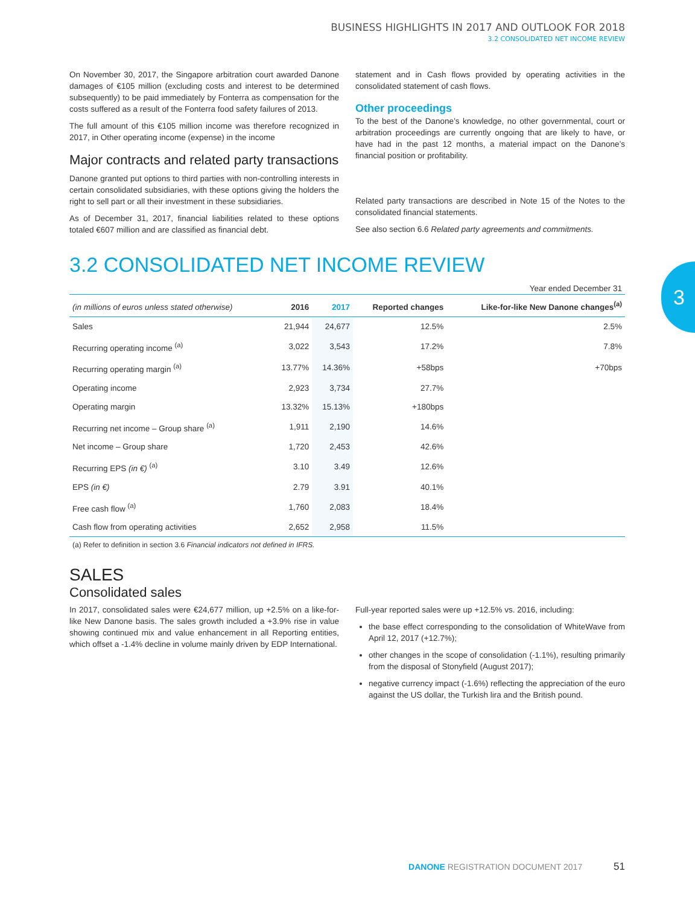3
BUSINESS HIGHLIGHTS IN 2017 AND OUTLOOK FOR 2018
3.2 CONSOLIDATED NET INCOME REVIEW
On November 30, 2017, the Singapore arbitration court awarded Danone damages of €105 million (excluding costs and interest to be determined subsequently) to be paid immediately by Fonterra as compensation for the costs suffered as a result of the Fonterra food safety failures of 2013.
The full amount of this €105 million income was therefore recognized in 2017, in Other operating income (expense) in the income
Major contracts and related party transactions
Danone granted put options to third parties with non-controlling interests in certain consolidated subsidiaries, with these options giving the holders the right to sell part or all their investment in these subsidiaries.
As of December 31, 2017, financial liabilities related to these options totaled €607 million and are classified as financial debt.
statement and in Cash flows provided by operating activities in the consolidated statement of cash flows.
Other proceedings
To the best of the Danone’s knowledge, no other governmental, court or arbitration proceedings are currently ongoing that are likely to have, or have had in the past 12 months, a material impact on the Danone’s financial position or profitability.
Related party transactions are described in Note 15 of the Notes to the consolidated financial statements.
See also section 6.6 Related party agreements and commitments.
3.2 CONSOLIDATED NET INCOME REVIEW
Year ended December 31
| (in millions of euros unless stated otherwise) | 2016 | 2017 | Reported changes | Like-for-like New Danone changes<sup>(a)</sup> |
| --- | --- | --- | --- | --- |
| Sales | 21,944 | 24,677 | 12.5% | 2.5% |
| Recurring operating income <sup>(a)</sup> | 3,022 | 3,543 | 17.2% | 7.8% |
| Recurring operating margin <sup>(a)</sup> | 13.77% | 14.36% | +58bps | +70bps |
| Operating income | 2,923 | 3,734 | 27.7% | |
| Operating margin | 13.32% | 15.13% | +180bps | |
| Recurring net income – Group share <sup>(a)</sup> | 1,911 | 2,190 | 14.6% | |
| Net income – Group share | 1,720 | 2,453 | 42.6% | |
| Recurring EPS (in €) <sup>(a)</sup> | 3.10 | 3.49 | 12.6% | |
| EPS (in €) | 2.79 | 3.91 | 40.1% | |
| Free cash flow <sup>(a)</sup> | 1,760 | 2,083 | 18.4% | |
| Cash flow from operating activities | 2,652 | 2,958 | 11.5% | |
(a) Refer to definition in section 3.6 Financial indicators not defined in IFRS.
SALES
Consolidated sales
In 2017, consolidated sales were €24,677 million, up +2.5% on a like-for-like New Danone basis. The sales growth included a +3.9% rise in value showing continued mix and value enhancement in all Reporting entities, which offset a -1.4% decline in volume mainly driven by EDP International.
Full-year reported sales were up +12.5% vs. 2016, including:
the base effect corresponding to the consolidation of WhiteWave from April 12, 2017 (+12.7%);
other changes in the scope of consolidation (-1.1%), resulting primarily from the disposal of Stonyfield (August 2017);
negative currency impact (-1.6%) reflecting the appreciation of the euro against the US dollar, the Turkish lira and the British pound.
DANONE REGISTRATION DOCUMENT 2017 51